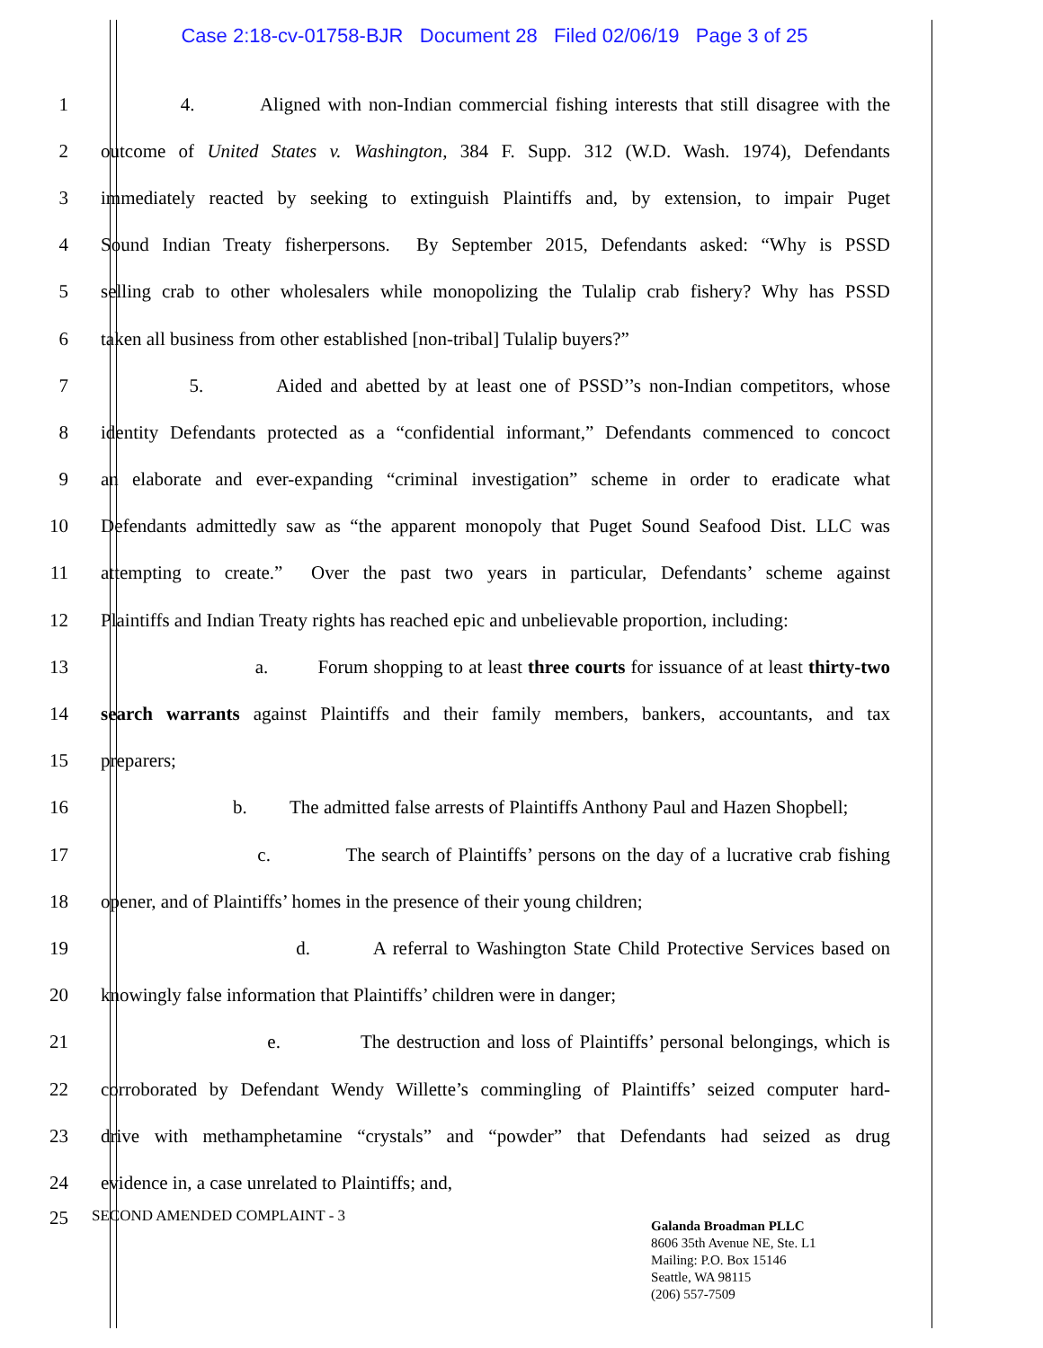Case 2:18-cv-01758-BJR Document 28 Filed 02/06/19 Page 3 of 25
1 4. Aligned with non-Indian commercial fishing interests that still disagree with the
2 outcome of United States v. Washington, 384 F. Supp. 312 (W.D. Wash. 1974), Defendants
3 immediately reacted by seeking to extinguish Plaintiffs and, by extension, to impair Puget
4 Sound Indian Treaty fisherpersons. By September 2015, Defendants asked: “Why is PSSD
5 selling crab to other wholesalers while monopolizing the Tulalip crab fishery? Why has PSSD
6 taken all business from other established [non-tribal] Tulalip buyers?”
7 5. Aided and abetted by at least one of PSSD’’s non-Indian competitors, whose
8 identity Defendants protected as a “confidential informant,” Defendants commenced to concoct
9 an elaborate and ever-expanding “criminal investigation” scheme in order to eradicate what
10 Defendants admittedly saw as “the apparent monopoly that Puget Sound Seafood Dist. LLC was
11 attempting to create.” Over the past two years in particular, Defendants’ scheme against
12 Plaintiffs and Indian Treaty rights has reached epic and unbelievable proportion, including:
13 a. Forum shopping to at least three courts for issuance of at least thirty-two
14 search warrants against Plaintiffs and their family members, bankers, accountants, and tax
15 preparers;
16 b. The admitted false arrests of Plaintiffs Anthony Paul and Hazen Shopbell;
17 c. The search of Plaintiffs’ persons on the day of a lucrative crab fishing
18 opener, and of Plaintiffs’ homes in the presence of their young children;
19 d. A referral to Washington State Child Protective Services based on
20 knowingly false information that Plaintiffs’ children were in danger;
21 e. The destruction and loss of Plaintiffs’ personal belongings, which is
22 corroborated by Defendant Wendy Willette’s commingling of Plaintiffs’ seized computer hard-
23 drive with methamphetamine “crystals” and “powder” that Defendants had seized as drug
24 evidence in, a case unrelated to Plaintiffs; and,
25
SECOND AMENDED COMPLAINT - 3
Galanda Broadman PLLC
8606 35th Avenue NE, Ste. L1
Mailing: P.O. Box 15146
Seattle, WA 98115
(206) 557-7509